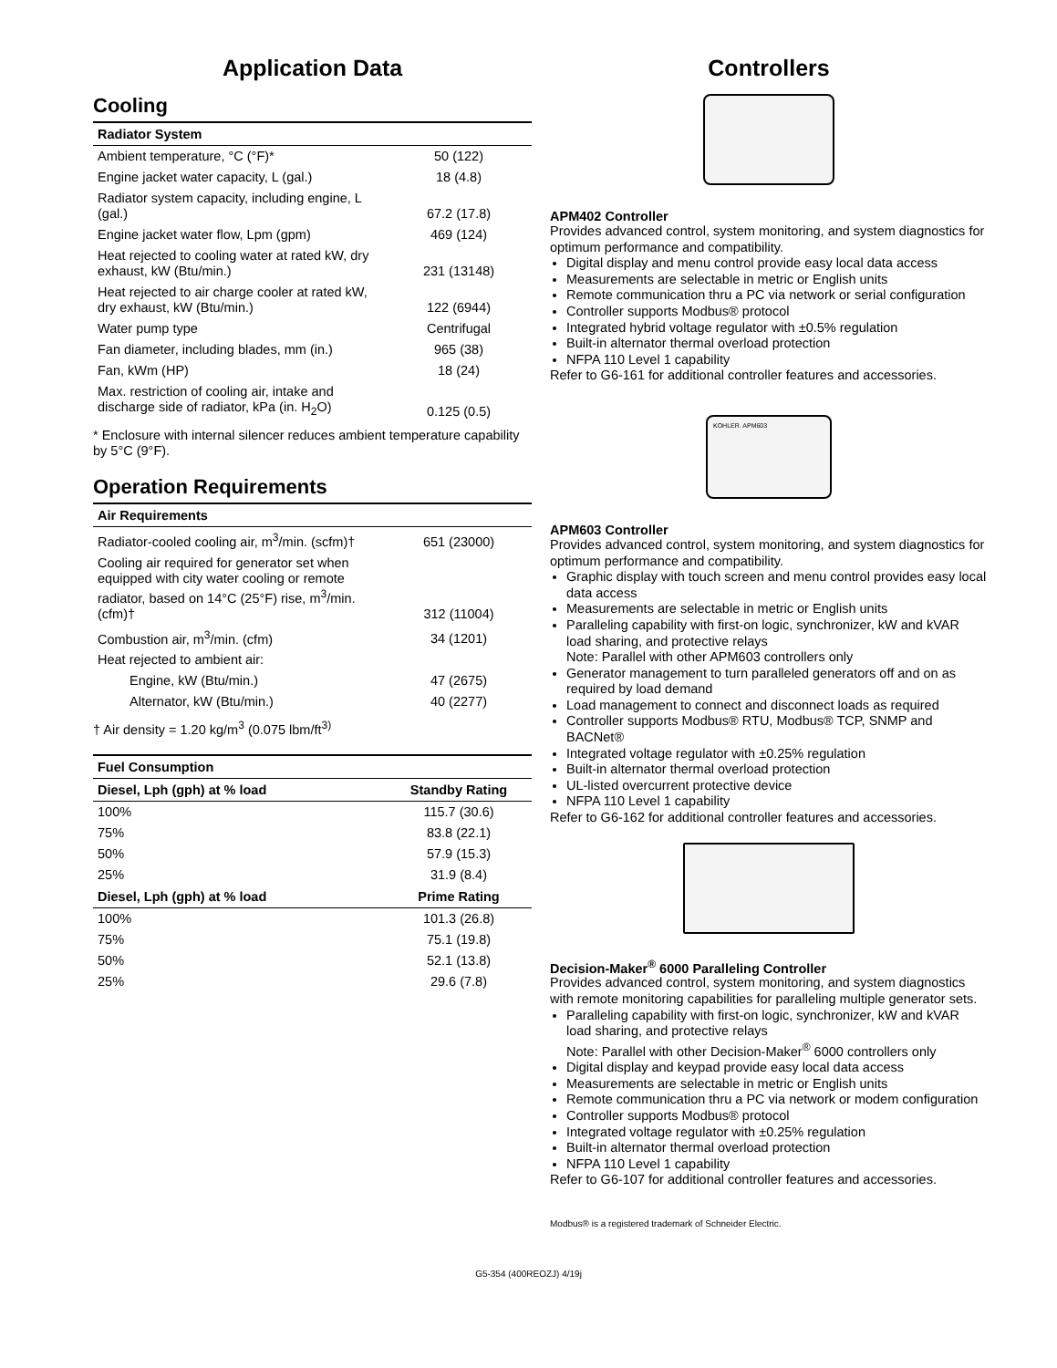Application Data
Cooling
| Radiator System | |
| --- | --- |
| Ambient temperature, °C (°F)* | 50 (122) |
| Engine jacket water capacity, L (gal.) | 18 (4.8) |
| Radiator system capacity, including engine, L (gal.) | 67.2 (17.8) |
| Engine jacket water flow, Lpm (gpm) | 469 (124) |
| Heat rejected to cooling water at rated kW, dry exhaust, kW (Btu/min.) | 231 (13148) |
| Heat rejected to air charge cooler at rated kW, dry exhaust, kW (Btu/min.) | 122 (6944) |
| Water pump type | Centrifugal |
| Fan diameter, including blades, mm (in.) | 965 (38) |
| Fan, kWm (HP) | 18 (24) |
| Max. restriction of cooling air, intake and discharge side of radiator, kPa (in. H<sub>2</sub>O) | 0.125 (0.5) |
* Enclosure with internal silencer reduces ambient temperature capability by 5°C (9°F).
Operation Requirements
| Air Requirements | |
| --- | --- |
| Radiator-cooled cooling air, m<sup>3</sup>/min. (scfm)† | 651 (23000) |
| Cooling air required for generator set when equipped with city water cooling or remote radiator, based on 14°C (25°F) rise, m<sup>3</sup>/min. (cfm)† | 312 (11004) |
| Combustion air, m<sup>3</sup>/min. (cfm) | 34 (1201) |
| Heat rejected to ambient air: | |
| Engine, kW (Btu/min.) | 47 (2675) |
| Alternator, kW (Btu/min.) | 40 (2277) |
† Air density = 1.20 kg/m<sup>3</sup> (0.075 lbm/ft<sup>3)</sup>
| Fuel Consumption | |
| --- | --- |
| Diesel, Lph (gph) at % load | Standby Rating |
| 100% | 115.7 (30.6) |
| 75% | 83.8 (22.1) |
| 50% | 57.9 (15.3) |
| 25% | 31.9 (8.4) |
| Diesel, Lph (gph) at % load | Prime Rating |
| 100% | 101.3 (26.8) |
| 75% | 75.1 (19.8) |
| 50% | 52.1 (13.8) |
| 25% | 29.6 (7.8) |
Controllers
APM402 Controller
Provides advanced control, system monitoring, and system diagnostics for optimum performance and compatibility.
Digital display and menu control provide easy local data access
Measurements are selectable in metric or English units
Remote communication thru a PC via network or serial configuration
Controller supports Modbus® protocol
Integrated hybrid voltage regulator with ±0.5% regulation
Built-in alternator thermal overload protection
NFPA 110 Level 1 capability
Refer to G6-161 for additional controller features and accessories.
KOHLER. APM603
APM603 Controller
Provides advanced control, system monitoring, and system diagnostics for optimum performance and compatibility.
Graphic display with touch screen and menu control provides easy local data access
Measurements are selectable in metric or English units
Paralleling capability with first-on logic, synchronizer, kW and kVAR load sharing, and protective relays
Note: Parallel with other APM603 controllers only
Generator management to turn paralleled generators off and on as required by load demand
Load management to connect and disconnect loads as required
Controller supports Modbus® RTU, Modbus® TCP, SNMP and BACNet®
Integrated voltage regulator with ±0.25% regulation
Built-in alternator thermal overload protection
UL-listed overcurrent protective device
NFPA 110 Level 1 capability
Refer to G6-162 for additional controller features and accessories.
Decision-Maker<sup>®</sup> 6000 Paralleling Controller
Provides advanced control, system monitoring, and system diagnostics with remote monitoring capabilities for paralleling multiple generator sets.
Paralleling capability with first-on logic, synchronizer, kW and kVAR load sharing, and protective relays
Note: Parallel with other Decision-Maker<sup>®</sup> 6000 controllers only
Digital display and keypad provide easy local data access
Measurements are selectable in metric or English units
Remote communication thru a PC via network or modem configuration
Controller supports Modbus® protocol
Integrated voltage regulator with ±0.25% regulation
Built-in alternator thermal overload protection
NFPA 110 Level 1 capability
Refer to G6-107 for additional controller features and accessories.
Modbus® is a registered trademark of Schneider Electric.
G5-354 (400REOZJ) 4/19j